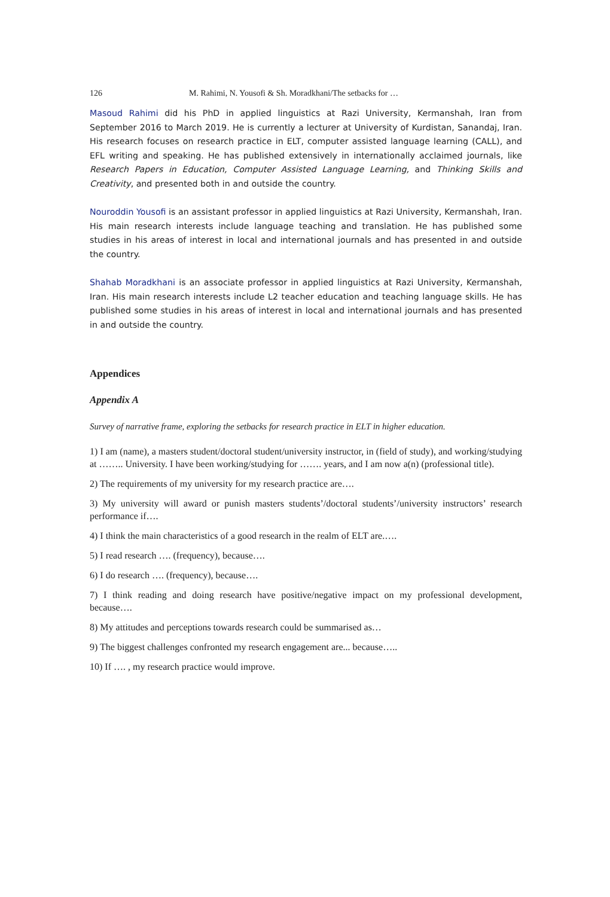126 M. Rahimi, N. Yousofi & Sh. Moradkhani/The setbacks for …
Masoud Rahimi did his PhD in applied linguistics at Razi University, Kermanshah, Iran from September 2016 to March 2019. He is currently a lecturer at University of Kurdistan, Sanandaj, Iran. His research focuses on research practice in ELT, computer assisted language learning (CALL), and EFL writing and speaking. He has published extensively in internationally acclaimed journals, like Research Papers in Education, Computer Assisted Language Learning, and Thinking Skills and Creativity, and presented both in and outside the country.
Nouroddin Yousofi is an assistant professor in applied linguistics at Razi University, Kermanshah, Iran. His main research interests include language teaching and translation. He has published some studies in his areas of interest in local and international journals and has presented in and outside the country.
Shahab Moradkhani is an associate professor in applied linguistics at Razi University, Kermanshah, Iran. His main research interests include L2 teacher education and teaching language skills. He has published some studies in his areas of interest in local and international journals and has presented in and outside the country.
Appendices
Appendix A
Survey of narrative frame, exploring the setbacks for research practice in ELT in higher education.
1) I am (name), a masters student/doctoral student/university instructor, in (field of study), and working/studying at …….. University. I have been working/studying for ……. years, and I am now a(n) (professional title).
2) The requirements of my university for my research practice are….
3) My university will award or punish masters students’/doctoral students’/university instructors’ research performance if….
4) I think the main characteristics of a good research in the realm of ELT are.….
5) I read research …. (frequency), because….
6) I do research …. (frequency), because….
7) I think reading and doing research have positive/negative impact on my professional development, because….
8) My attitudes and perceptions towards research could be summarised as…
9) The biggest challenges confronted my research engagement are... because…..
10) If …. , my research practice would improve.